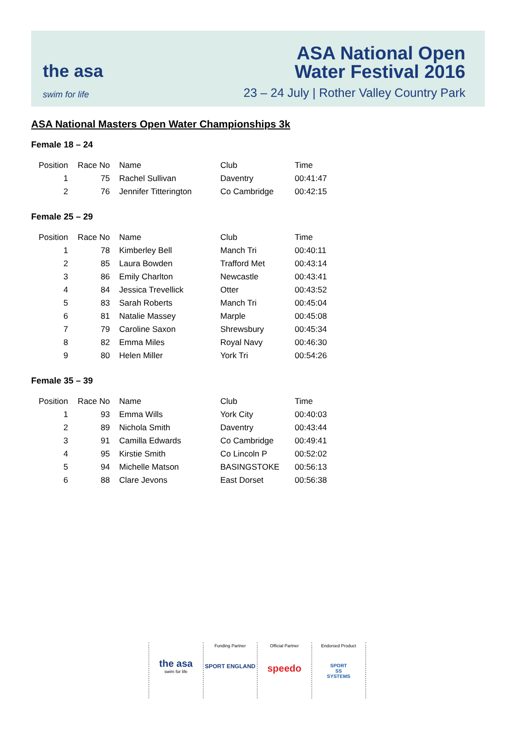the asa
swim for life
ASA National Open
Water Festival 2016
23 – 24 July | Rother Valley Country Park
ASA National Masters Open Water Championships 3k
Female 18 – 24
| Position | Race No | Name | Club | Time |
| --- | --- | --- | --- | --- |
| 1 | 75 | Rachel Sullivan | Daventry | 00:41:47 |
| 2 | 76 | Jennifer Titterington | Co Cambridge | 00:42:15 |
Female 25 – 29
| Position | Race No | Name | Club | Time |
| --- | --- | --- | --- | --- |
| 1 | 78 | Kimberley Bell | Manch Tri | 00:40:11 |
| 2 | 85 | Laura Bowden | Trafford Met | 00:43:14 |
| 3 | 86 | Emily Charlton | Newcastle | 00:43:41 |
| 4 | 84 | Jessica Trevellick | Otter | 00:43:52 |
| 5 | 83 | Sarah Roberts | Manch Tri | 00:45:04 |
| 6 | 81 | Natalie Massey | Marple | 00:45:08 |
| 7 | 79 | Caroline Saxon | Shrewsbury | 00:45:34 |
| 8 | 82 | Emma Miles | Royal Navy | 00:46:30 |
| 9 | 80 | Helen Miller | York Tri | 00:54:26 |
Female 35 – 39
| Position | Race No | Name | Club | Time |
| --- | --- | --- | --- | --- |
| 1 | 93 | Emma Wills | York City | 00:40:03 |
| 2 | 89 | Nichola Smith | Daventry | 00:43:44 |
| 3 | 91 | Camilla Edwards | Co Cambridge | 00:49:41 |
| 4 | 95 | Kirstie Smith | Co Lincoln P | 00:52:02 |
| 5 | 94 | Michelle Matson | BASINGSTOKE | 00:56:13 |
| 6 | 88 | Clare Jevons | East Dorset | 00:56:38 |
the asa
swim for life
Funding Partner
SPORT ENGLAND
Official Partner
speedo
Endorsed Product
SPORT
SS
SYSTEMS